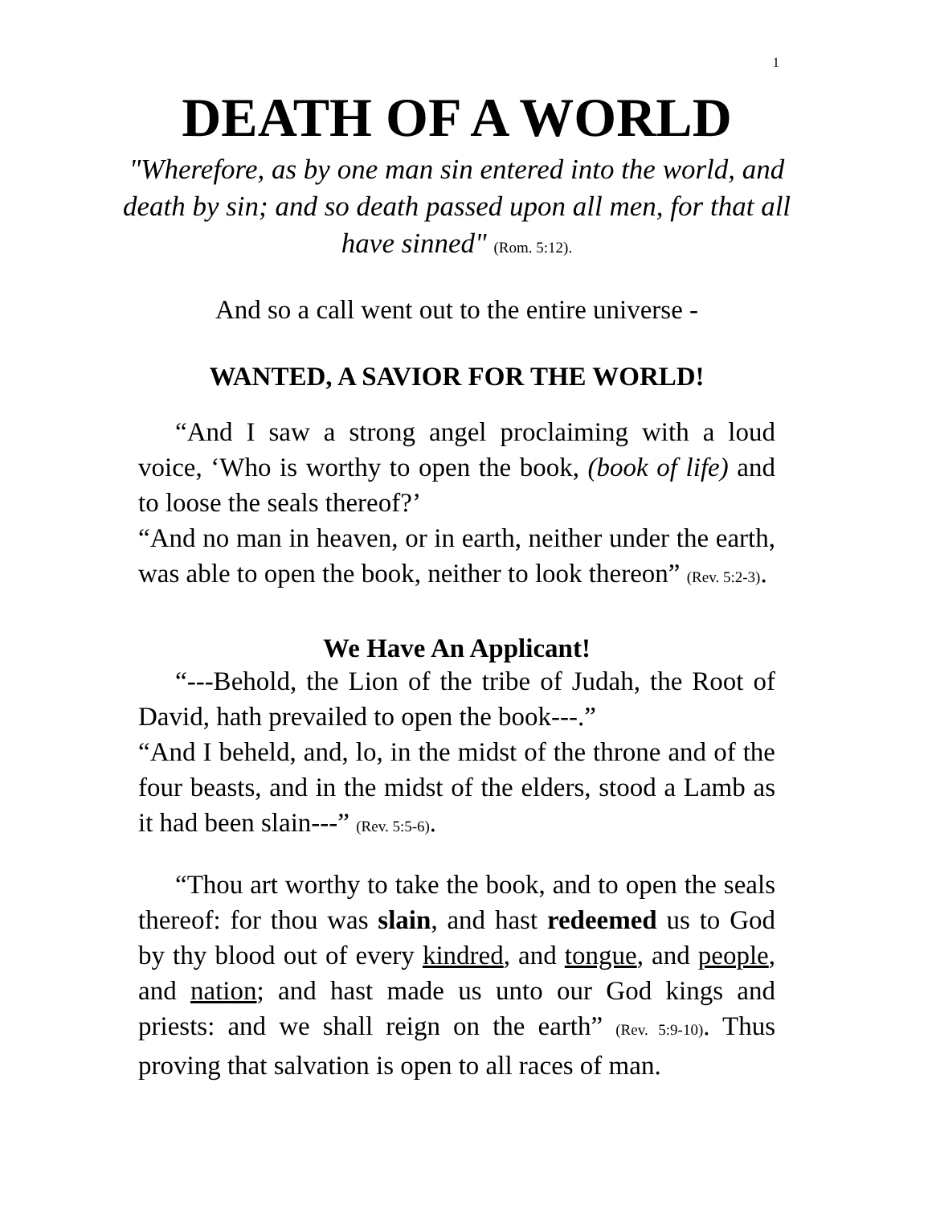1
DEATH OF A WORLD
"Wherefore, as by one man sin entered into the world, and death by sin; and so death passed upon all men, for that all have sinned" (Rom. 5:12).
And so a call went out to the entire universe -
WANTED, A SAVIOR FOR THE WORLD!
“And I saw a strong angel proclaiming with a loud voice, ‘Who is worthy to open the book, (book of life) and to loose the seals thereof?’
“And no man in heaven, or in earth, neither under the earth, was able to open the book, neither to look thereon” (Rev. 5:2-3).
We Have An Applicant!
“---Behold, the Lion of the tribe of Judah, the Root of David, hath prevailed to open the book---.”
“And I beheld, and, lo, in the midst of the throne and of the four beasts, and in the midst of the elders, stood a Lamb as it had been slain---” (Rev. 5:5-6).
“Thou art worthy to take the book, and to open the seals thereof: for thou was slain, and hast redeemed us to God by thy blood out of every kindred, and tongue, and people, and nation; and hast made us unto our God kings and priests: and we shall reign on the earth” (Rev. 5:9-10). Thus proving that salvation is open to all races of man.